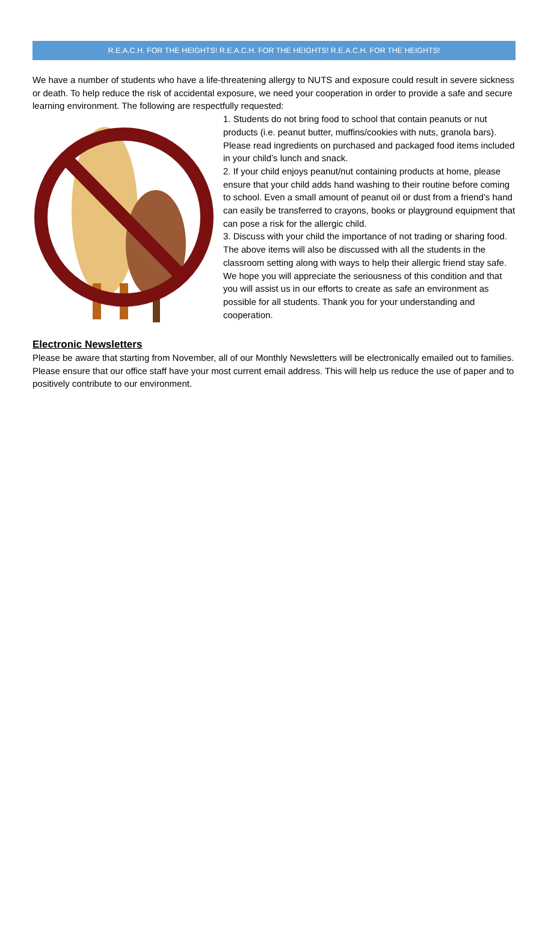R.E.A.C.H. FOR THE HEIGHTS! R.E.A.C.H. FOR THE HEIGHTS! R.E.A.C.H. FOR THE HEIGHTS!
We have a number of students who have a life-threatening allergy to NUTS and exposure could result in severe sickness or death. To help reduce the risk of accidental exposure, we need your cooperation in order to provide a safe and secure learning environment. The following are respectfully requested:
1. Students do not bring food to school that contain peanuts or nut products (i.e. peanut butter, muffins/cookies with nuts, granola bars). Please read ingredients on purchased and packaged food items included in your child’s lunch and snack.
2. If your child enjoys peanut/nut containing products at home, please ensure that your child adds hand washing to their routine before coming to school. Even a small amount of peanut oil or dust from a friend’s hand can easily be transferred to crayons, books or playground equipment that can pose a risk for the allergic child.
3. Discuss with your child the importance of not trading or sharing food.
The above items will also be discussed with all the students in the classroom setting along with ways to help their allergic friend stay safe. We hope you will appreciate the seriousness of this condition and that you will assist us in our efforts to create as safe an environment as possible for all students. Thank you for your understanding and cooperation.
Electronic Newsletters
Please be aware that starting from November, all of our Monthly Newsletters will be electronically emailed out to families. Please ensure that our office staff have your most current email address. This will help us reduce the use of paper and to positively contribute to our environment.